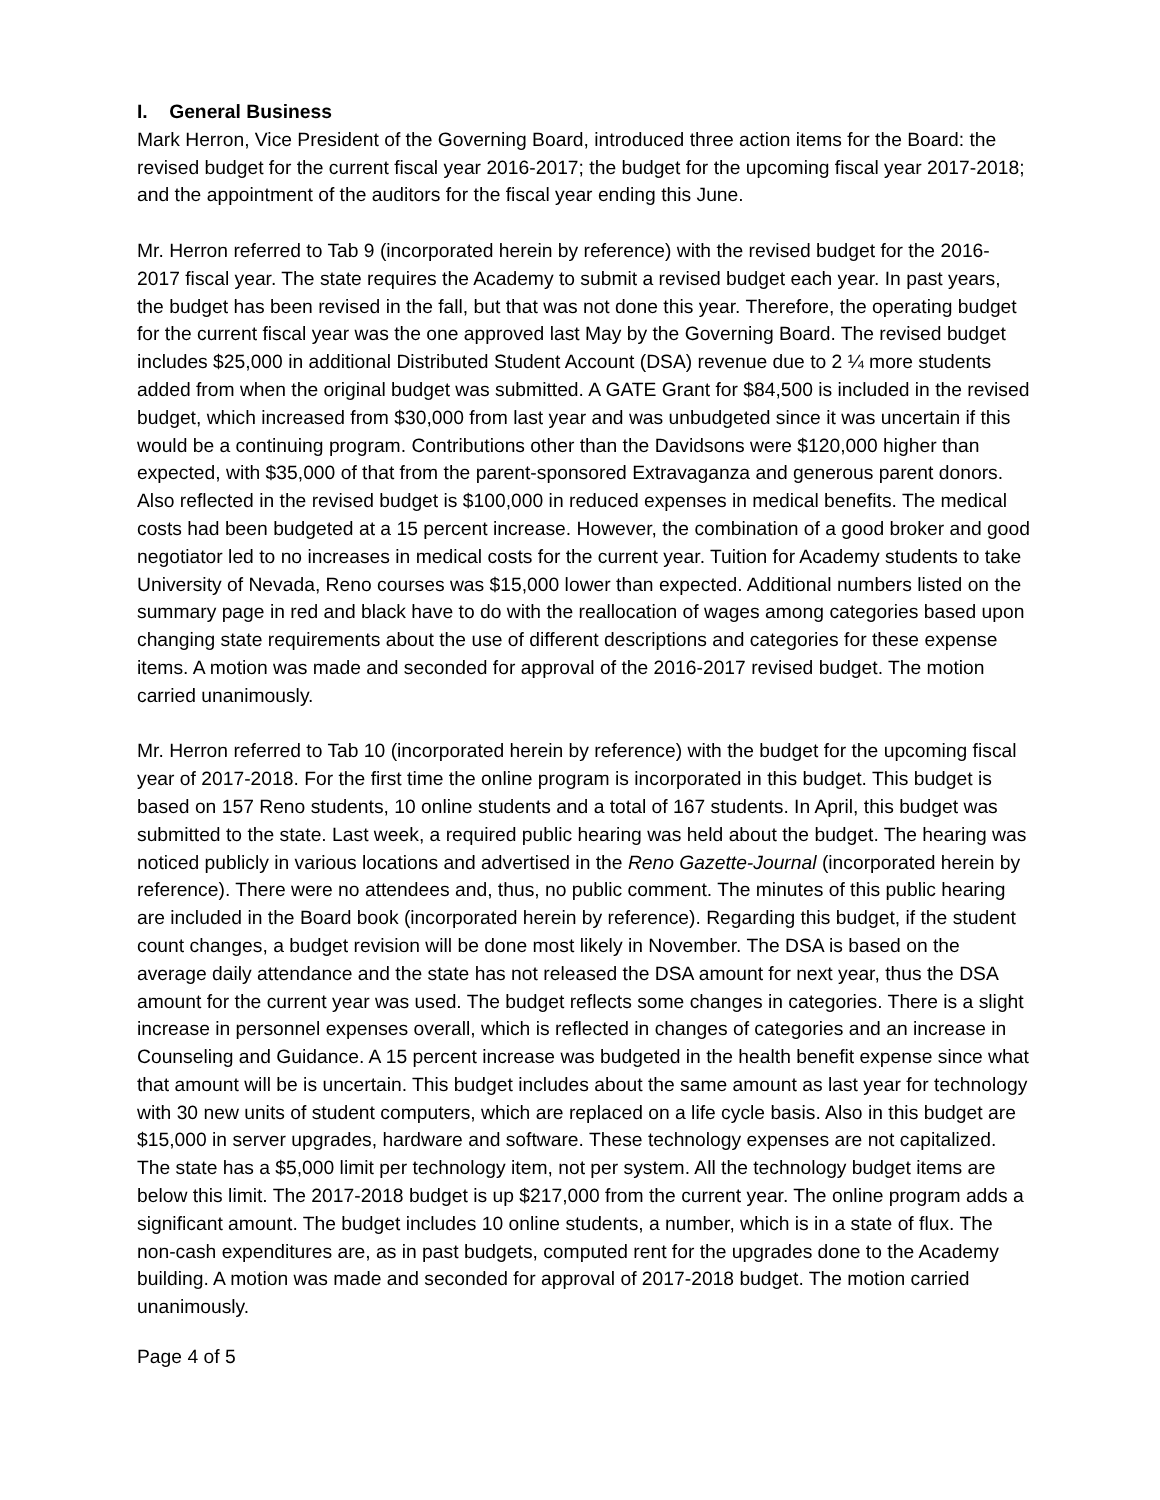I. General Business
Mark Herron, Vice President of the Governing Board, introduced three action items for the Board: the revised budget for the current fiscal year 2016-2017; the budget for the upcoming fiscal year 2017-2018; and the appointment of the auditors for the fiscal year ending this June.
Mr. Herron referred to Tab 9 (incorporated herein by reference) with the revised budget for the 2016-2017 fiscal year. The state requires the Academy to submit a revised budget each year. In past years, the budget has been revised in the fall, but that was not done this year. Therefore, the operating budget for the current fiscal year was the one approved last May by the Governing Board. The revised budget includes $25,000 in additional Distributed Student Account (DSA) revenue due to 2 ¼ more students added from when the original budget was submitted. A GATE Grant for $84,500 is included in the revised budget, which increased from $30,000 from last year and was unbudgeted since it was uncertain if this would be a continuing program. Contributions other than the Davidsons were $120,000 higher than expected, with $35,000 of that from the parent-sponsored Extravaganza and generous parent donors. Also reflected in the revised budget is $100,000 in reduced expenses in medical benefits. The medical costs had been budgeted at a 15 percent increase. However, the combination of a good broker and good negotiator led to no increases in medical costs for the current year. Tuition for Academy students to take University of Nevada, Reno courses was $15,000 lower than expected. Additional numbers listed on the summary page in red and black have to do with the reallocation of wages among categories based upon changing state requirements about the use of different descriptions and categories for these expense items. A motion was made and seconded for approval of the 2016-2017 revised budget. The motion carried unanimously.
Mr. Herron referred to Tab 10 (incorporated herein by reference) with the budget for the upcoming fiscal year of 2017-2018. For the first time the online program is incorporated in this budget. This budget is based on 157 Reno students, 10 online students and a total of 167 students. In April, this budget was submitted to the state. Last week, a required public hearing was held about the budget. The hearing was noticed publicly in various locations and advertised in the Reno Gazette-Journal (incorporated herein by reference). There were no attendees and, thus, no public comment. The minutes of this public hearing are included in the Board book (incorporated herein by reference). Regarding this budget, if the student count changes, a budget revision will be done most likely in November. The DSA is based on the average daily attendance and the state has not released the DSA amount for next year, thus the DSA amount for the current year was used. The budget reflects some changes in categories. There is a slight increase in personnel expenses overall, which is reflected in changes of categories and an increase in Counseling and Guidance. A 15 percent increase was budgeted in the health benefit expense since what that amount will be is uncertain. This budget includes about the same amount as last year for technology with 30 new units of student computers, which are replaced on a life cycle basis. Also in this budget are $15,000 in server upgrades, hardware and software. These technology expenses are not capitalized. The state has a $5,000 limit per technology item, not per system. All the technology budget items are below this limit. The 2017-2018 budget is up $217,000 from the current year. The online program adds a significant amount. The budget includes 10 online students, a number, which is in a state of flux. The non-cash expenditures are, as in past budgets, computed rent for the upgrades done to the Academy building. A motion was made and seconded for approval of 2017-2018 budget. The motion carried unanimously.
Page 4 of 5